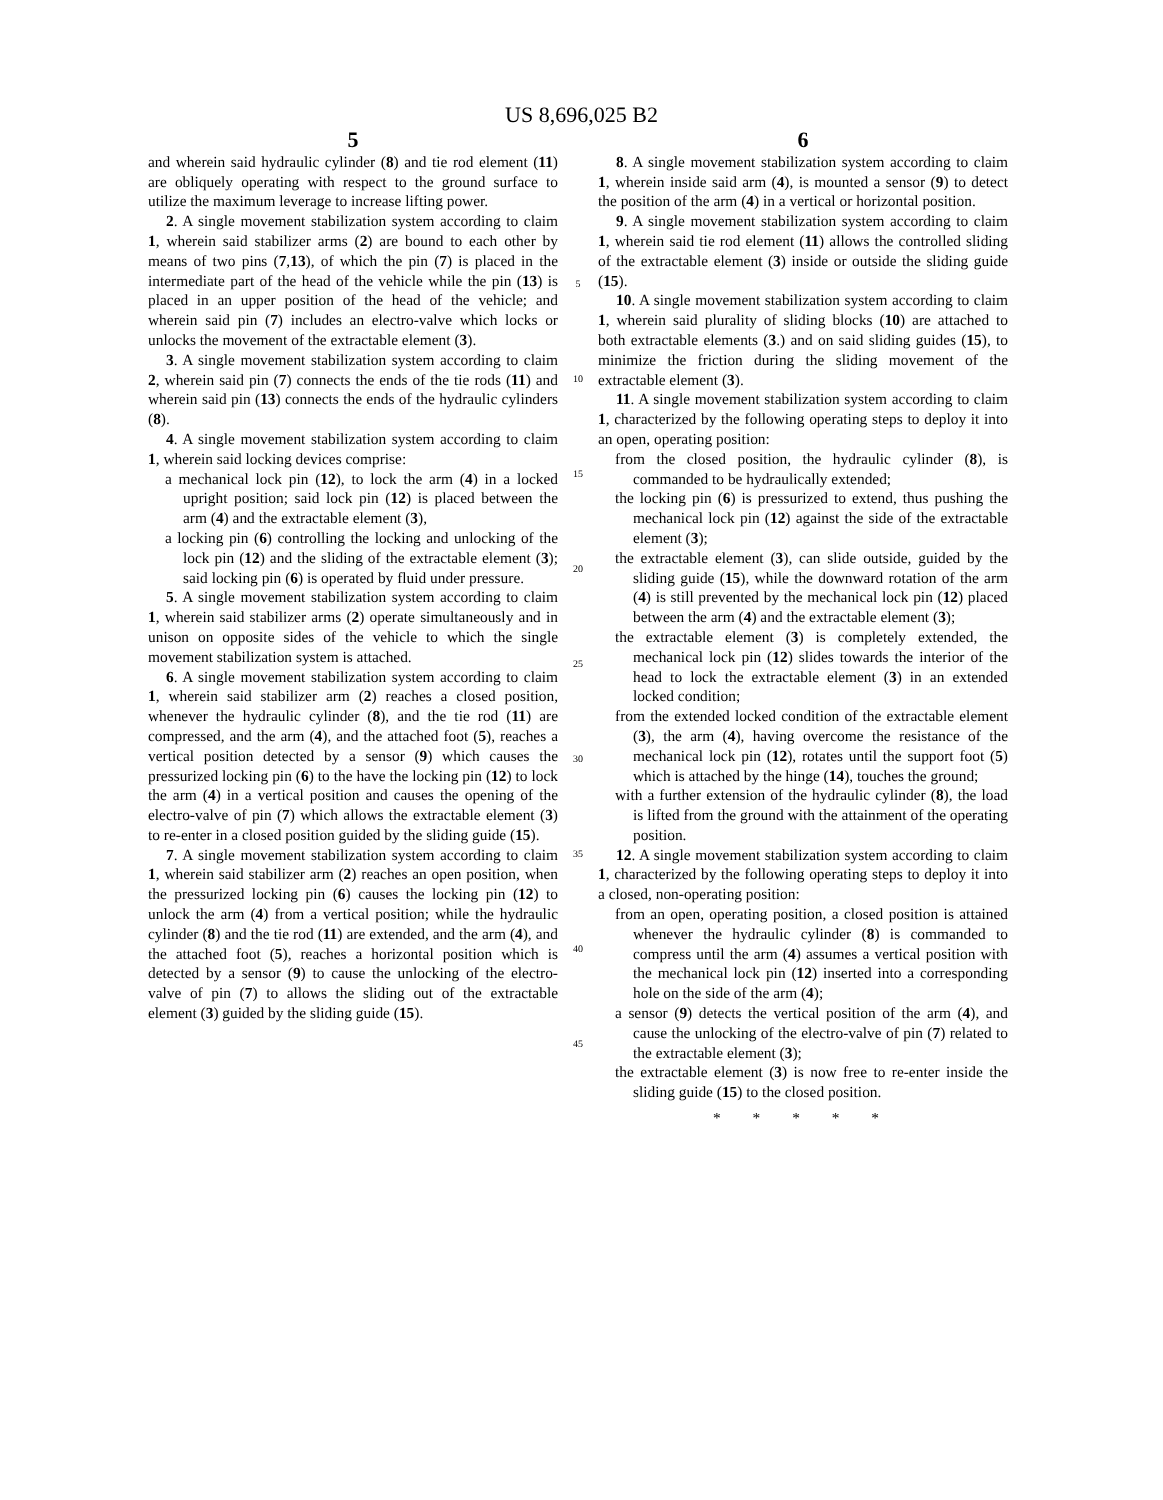US 8,696,025 B2
5
and wherein said hydraulic cylinder (8) and tie rod element (11) are obliquely operating with respect to the ground surface to utilize the maximum leverage to increase lifting power.
2. A single movement stabilization system according to claim 1, wherein said stabilizer arms (2) are bound to each other by means of two pins (7,13), of which the pin (7) is placed in the intermediate part of the head of the vehicle while the pin (13) is placed in an upper position of the head of the vehicle; and wherein said pin (7) includes an electro-valve which locks or unlocks the movement of the extractable element (3).
3. A single movement stabilization system according to claim 2, wherein said pin (7) connects the ends of the tie rods (11) and wherein said pin (13) connects the ends of the hydraulic cylinders (8).
4. A single movement stabilization system according to claim 1, wherein said locking devices comprise:
a mechanical lock pin (12), to lock the arm (4) in a locked upright position; said lock pin (12) is placed between the arm (4) and the extractable element (3),
a locking pin (6) controlling the locking and unlocking of the lock pin (12) and the sliding of the extractable element (3); said locking pin (6) is operated by fluid under pressure.
5. A single movement stabilization system according to claim 1, wherein said stabilizer arms (2) operate simultaneously and in unison on opposite sides of the vehicle to which the single movement stabilization system is attached.
6. A single movement stabilization system according to claim 1, wherein said stabilizer arm (2) reaches a closed position, whenever the hydraulic cylinder (8), and the tie rod (11) are compressed, and the arm (4), and the attached foot (5), reaches a vertical position detected by a sensor (9) which causes the pressurized locking pin (6) to the have the locking pin (12) to lock the arm (4) in a vertical position and causes the opening of the electro-valve of pin (7) which allows the extractable element (3) to re-enter in a closed position guided by the sliding guide (15).
7. A single movement stabilization system according to claim 1, wherein said stabilizer arm (2) reaches an open position, when the pressurized locking pin (6) causes the locking pin (12) to unlock the arm (4) from a vertical position; while the hydraulic cylinder (8) and the tie rod (11) are extended, and the arm (4), and the attached foot (5), reaches a horizontal position which is detected by a sensor (9) to cause the unlocking of the electro-valve of pin (7) to allows the sliding out of the extractable element (3) guided by the sliding guide (15).
5
10
15
20
25
30
35
40
45
6
8. A single movement stabilization system according to claim 1, wherein inside said arm (4), is mounted a sensor (9) to detect the position of the arm (4) in a vertical or horizontal position.
9. A single movement stabilization system according to claim 1, wherein said tie rod element (11) allows the controlled sliding of the extractable element (3) inside or outside the sliding guide (15).
10. A single movement stabilization system according to claim 1, wherein said plurality of sliding blocks (10) are attached to both extractable elements (3.) and on said sliding guides (15), to minimize the friction during the sliding movement of the extractable element (3).
11. A single movement stabilization system according to claim 1, characterized by the following operating steps to deploy it into an open, operating position:
from the closed position, the hydraulic cylinder (8), is commanded to be hydraulically extended;
the locking pin (6) is pressurized to extend, thus pushing the mechanical lock pin (12) against the side of the extractable element (3);
the extractable element (3), can slide outside, guided by the sliding guide (15), while the downward rotation of the arm (4) is still prevented by the mechanical lock pin (12) placed between the arm (4) and the extractable element (3);
the extractable element (3) is completely extended, the mechanical lock pin (12) slides towards the interior of the head to lock the extractable element (3) in an extended locked condition;
from the extended locked condition of the extractable element (3), the arm (4), having overcome the resistance of the mechanical lock pin (12), rotates until the support foot (5) which is attached by the hinge (14), touches the ground;
with a further extension of the hydraulic cylinder (8), the load is lifted from the ground with the attainment of the operating position.
12. A single movement stabilization system according to claim 1, characterized by the following operating steps to deploy it into a closed, non-operating position:
from an open, operating position, a closed position is attained whenever the hydraulic cylinder (8) is commanded to compress until the arm (4) assumes a vertical position with the mechanical lock pin (12) inserted into a corresponding hole on the side of the arm (4);
a sensor (9) detects the vertical position of the arm (4), and cause the unlocking of the electro-valve of pin (7) related to the extractable element (3);
the extractable element (3) is now free to re-enter inside the sliding guide (15) to the closed position.
* * * * *